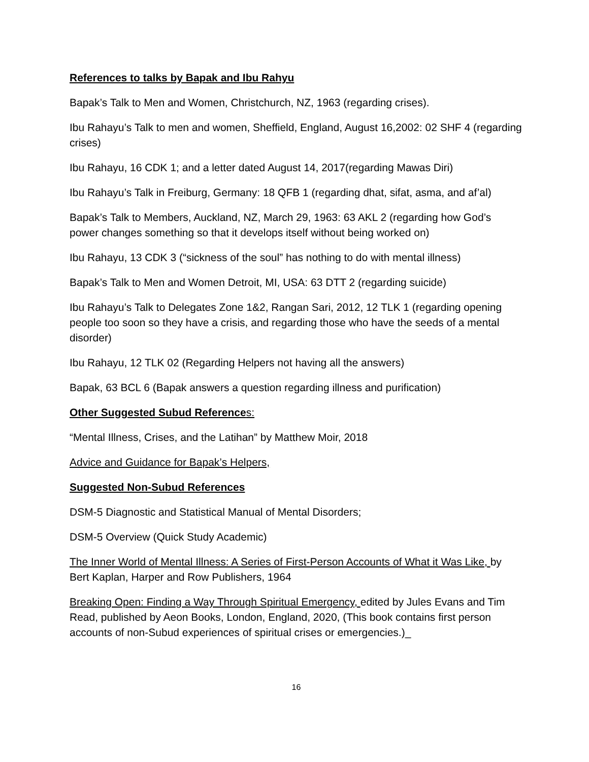References to talks by Bapak and Ibu Rahyu
Bapak’s Talk to Men and Women, Christchurch, NZ, 1963 (regarding crises).
Ibu Rahayu’s Talk to men and women, Sheffield, England, August 16,2002: 02 SHF 4 (regarding crises)
Ibu Rahayu, 16 CDK 1; and a letter dated August 14, 2017(regarding Mawas Diri)
Ibu Rahayu’s Talk in Freiburg, Germany: 18 QFB 1 (regarding dhat, sifat, asma, and af’al)
Bapak’s Talk to Members, Auckland, NZ, March 29, 1963: 63 AKL 2 (regarding how God’s power changes something so that it develops itself without being worked on)
Ibu Rahayu, 13 CDK 3 (“sickness of the soul” has nothing to do with mental illness)
Bapak’s Talk to Men and Women Detroit, MI, USA: 63 DTT 2 (regarding suicide)
Ibu Rahayu’s Talk to Delegates Zone 1&2, Rangan Sari, 2012, 12 TLK 1 (regarding opening people too soon so they have a crisis, and regarding those who have the seeds of a mental disorder)
Ibu Rahayu, 12 TLK 02 (Regarding Helpers not having all the answers)
Bapak, 63 BCL 6 (Bapak answers a question regarding illness and purification)
Other Suggested Subud References:
“Mental Illness, Crises, and the Latihan” by Matthew Moir, 2018
Advice and Guidance for Bapak’s Helpers,
Suggested Non-Subud References
DSM-5 Diagnostic and Statistical Manual of Mental Disorders;
DSM-5 Overview (Quick Study Academic)
The Inner World of Mental Illness: A Series of First-Person Accounts of What it Was Like, by Bert Kaplan, Harper and Row Publishers, 1964
Breaking Open: Finding a Way Through Spiritual Emergency, edited by Jules Evans and Tim Read, published by Aeon Books, London, England, 2020, (This book contains first person accounts of non-Subud experiences of spiritual crises or emergencies.)_
16